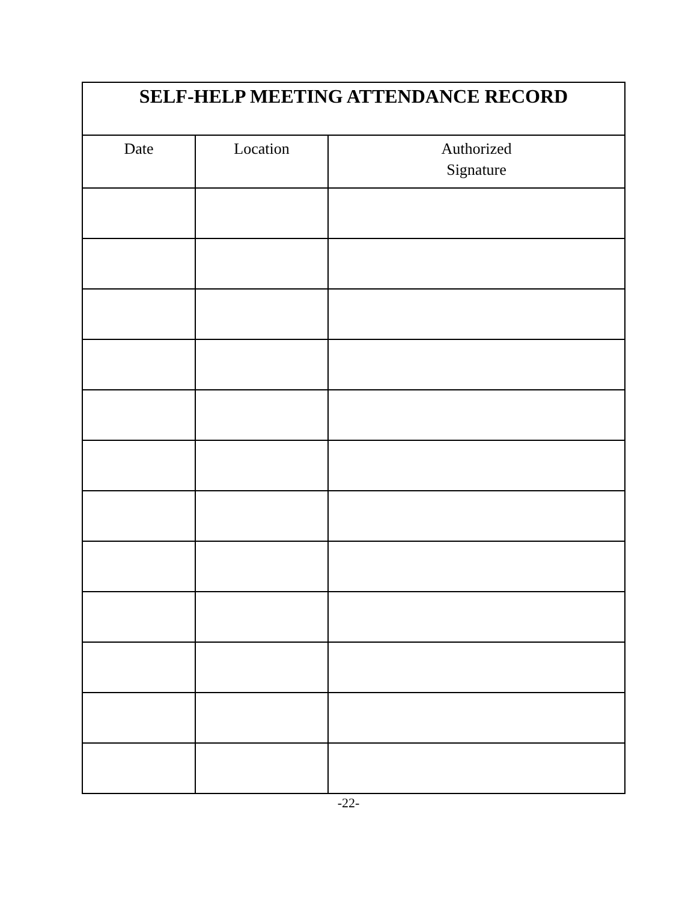| SELF-HELP MEETING ATTENDANCE RECORD | | |
| --- | --- | --- |
| Date | Location | Authorized Signature |
-22-